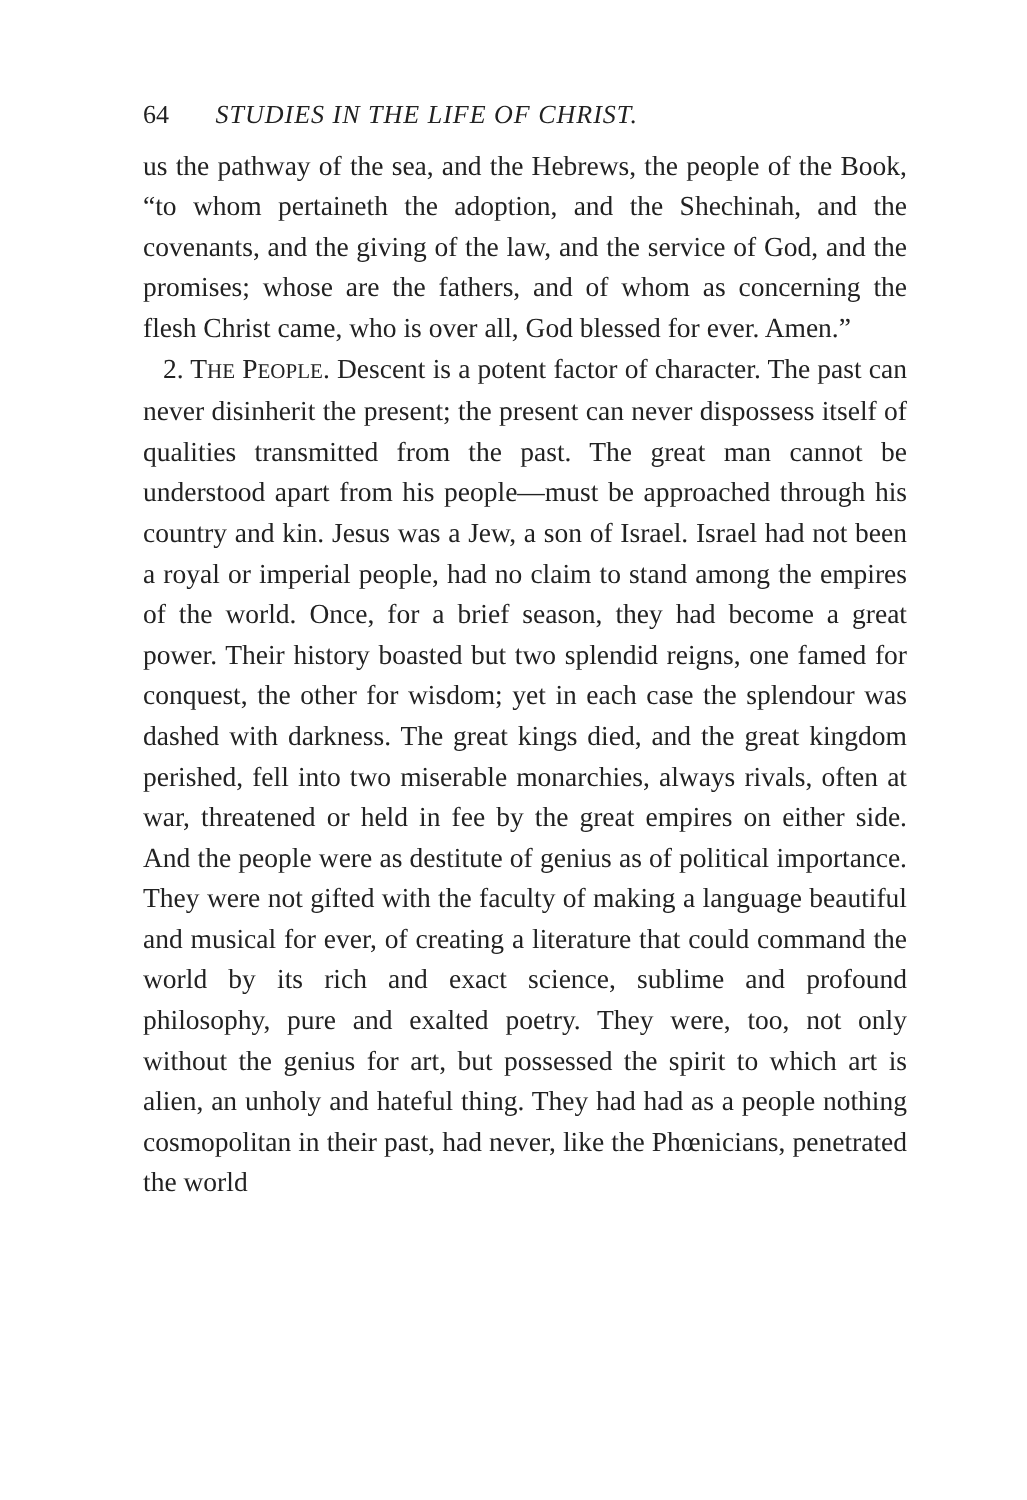64 STUDIES IN THE LIFE OF CHRIST.
us the pathway of the sea, and the Hebrews, the people of the Book, “to whom pertaineth the adoption, and the Shechinah, and the covenants, and the giving of the law, and the service of God, and the promises; whose are the fathers, and of whom as concerning the flesh Christ came, who is over all, God blessed for ever. Amen.”
2. THE PEOPLE. Descent is a potent factor of character. The past can never disinherit the present; the present can never dispossess itself of qualities transmitted from the past. The great man cannot be understood apart from his people—must be approached through his country and kin. Jesus was a Jew, a son of Israel. Israel had not been a royal or imperial people, had no claim to stand among the empires of the world. Once, for a brief season, they had become a great power. Their history boasted but two splendid reigns, one famed for conquest, the other for wisdom; yet in each case the splendour was dashed with darkness. The great kings died, and the great kingdom perished, fell into two miserable monarchies, always rivals, often at war, threatened or held in fee by the great empires on either side. And the people were as destitute of genius as of political importance. They were not gifted with the faculty of making a language beautiful and musical for ever, of creating a literature that could command the world by its rich and exact science, sublime and profound philosophy, pure and exalted poetry. They were, too, not only without the genius for art, but possessed the spirit to which art is alien, an unholy and hateful thing. They had had as a people nothing cosmopolitan in their past, had never, like the Phœnicians, penetrated the world